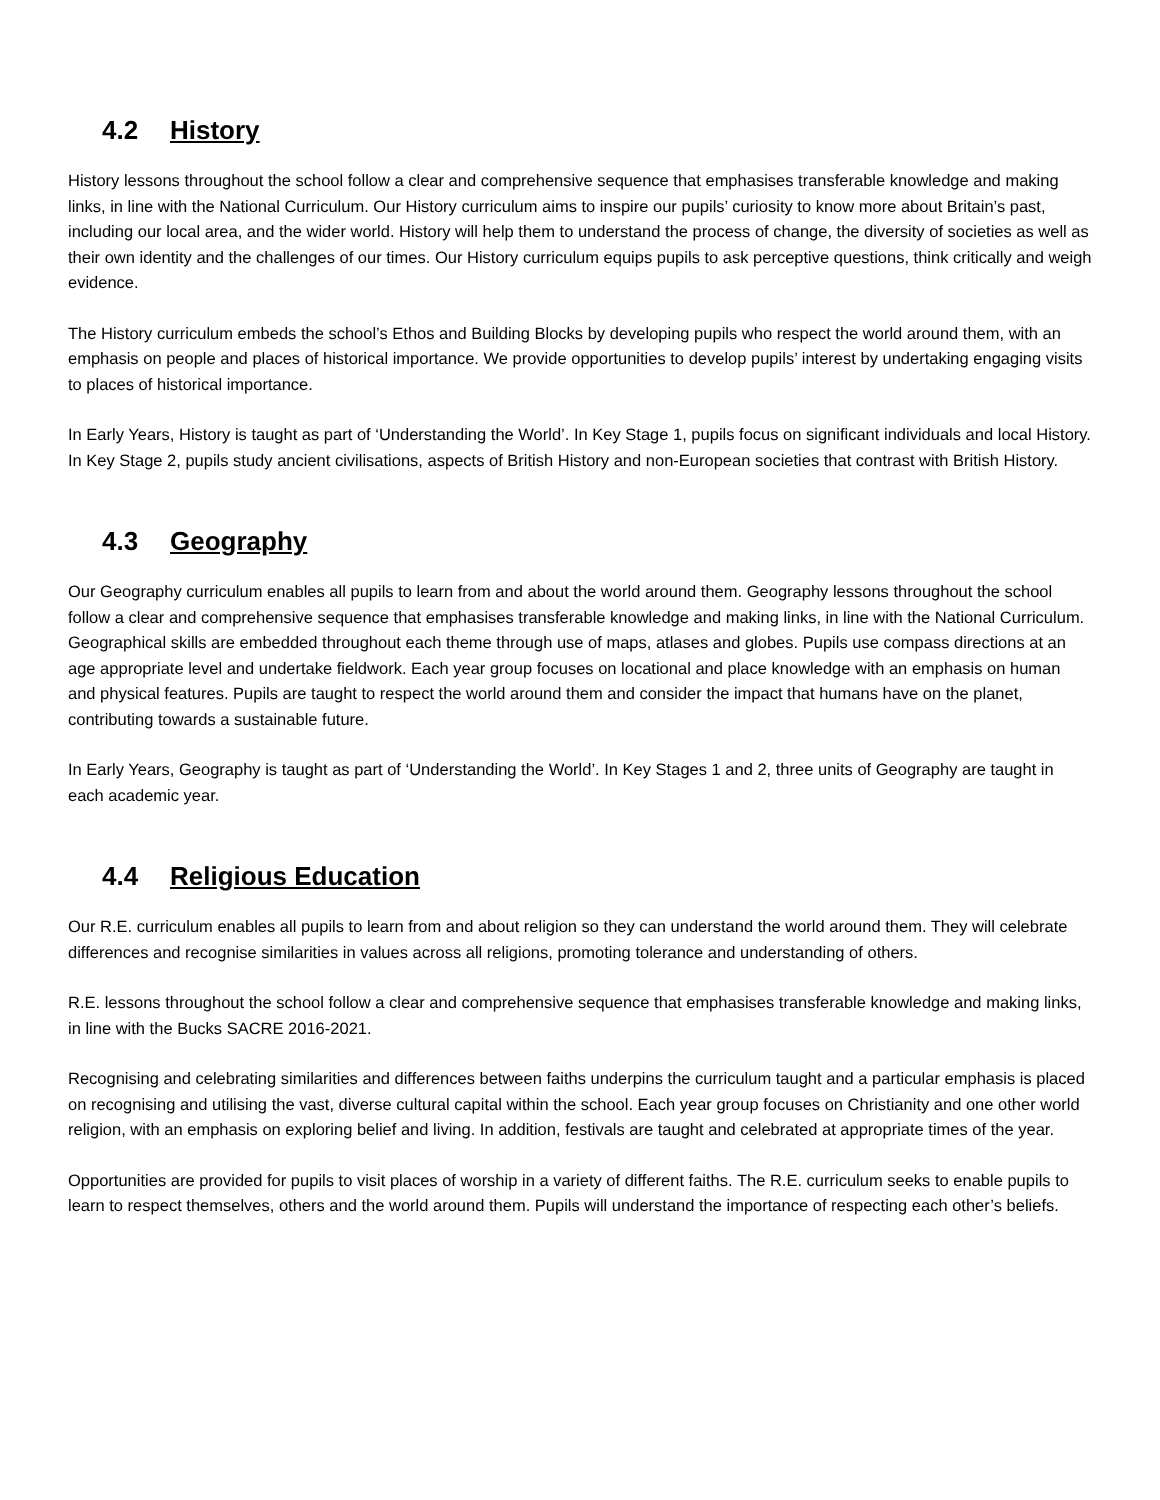4.2 History
History lessons throughout the school follow a clear and comprehensive sequence that emphasises transferable knowledge and making links, in line with the National Curriculum. Our History curriculum aims to inspire our pupils’ curiosity to know more about Britain’s past, including our local area, and the wider world. History will help them to understand the process of change, the diversity of societies as well as their own identity and the challenges of our times. Our History curriculum equips pupils to ask perceptive questions, think critically and weigh evidence.
The History curriculum embeds the school’s Ethos and Building Blocks by developing pupils who respect the world around them, with an emphasis on people and places of historical importance. We provide opportunities to develop pupils’ interest by undertaking engaging visits to places of historical importance.
In Early Years, History is taught as part of ‘Understanding the World’. In Key Stage 1, pupils focus on significant individuals and local History. In Key Stage 2, pupils study ancient civilisations, aspects of British History and non-European societies that contrast with British History.
4.3 Geography
Our Geography curriculum enables all pupils to learn from and about the world around them. Geography lessons throughout the school follow a clear and comprehensive sequence that emphasises transferable knowledge and making links, in line with the National Curriculum. Geographical skills are embedded throughout each theme through use of maps, atlases and globes. Pupils use compass directions at an age appropriate level and undertake fieldwork. Each year group focuses on locational and place knowledge with an emphasis on human and physical features. Pupils are taught to respect the world around them and consider the impact that humans have on the planet, contributing towards a sustainable future.
In Early Years, Geography is taught as part of ‘Understanding the World’. In Key Stages 1 and 2, three units of Geography are taught in each academic year.
4.4 Religious Education
Our R.E. curriculum enables all pupils to learn from and about religion so they can understand the world around them. They will celebrate differences and recognise similarities in values across all religions, promoting tolerance and understanding of others.
R.E. lessons throughout the school follow a clear and comprehensive sequence that emphasises transferable knowledge and making links, in line with the Bucks SACRE 2016-2021.
Recognising and celebrating similarities and differences between faiths underpins the curriculum taught and a particular emphasis is placed on recognising and utilising the vast, diverse cultural capital within the school. Each year group focuses on Christianity and one other world religion, with an emphasis on exploring belief and living. In addition, festivals are taught and celebrated at appropriate times of the year.
Opportunities are provided for pupils to visit places of worship in a variety of different faiths. The R.E. curriculum seeks to enable pupils to learn to respect themselves, others and the world around them. Pupils will understand the importance of respecting each other’s beliefs.